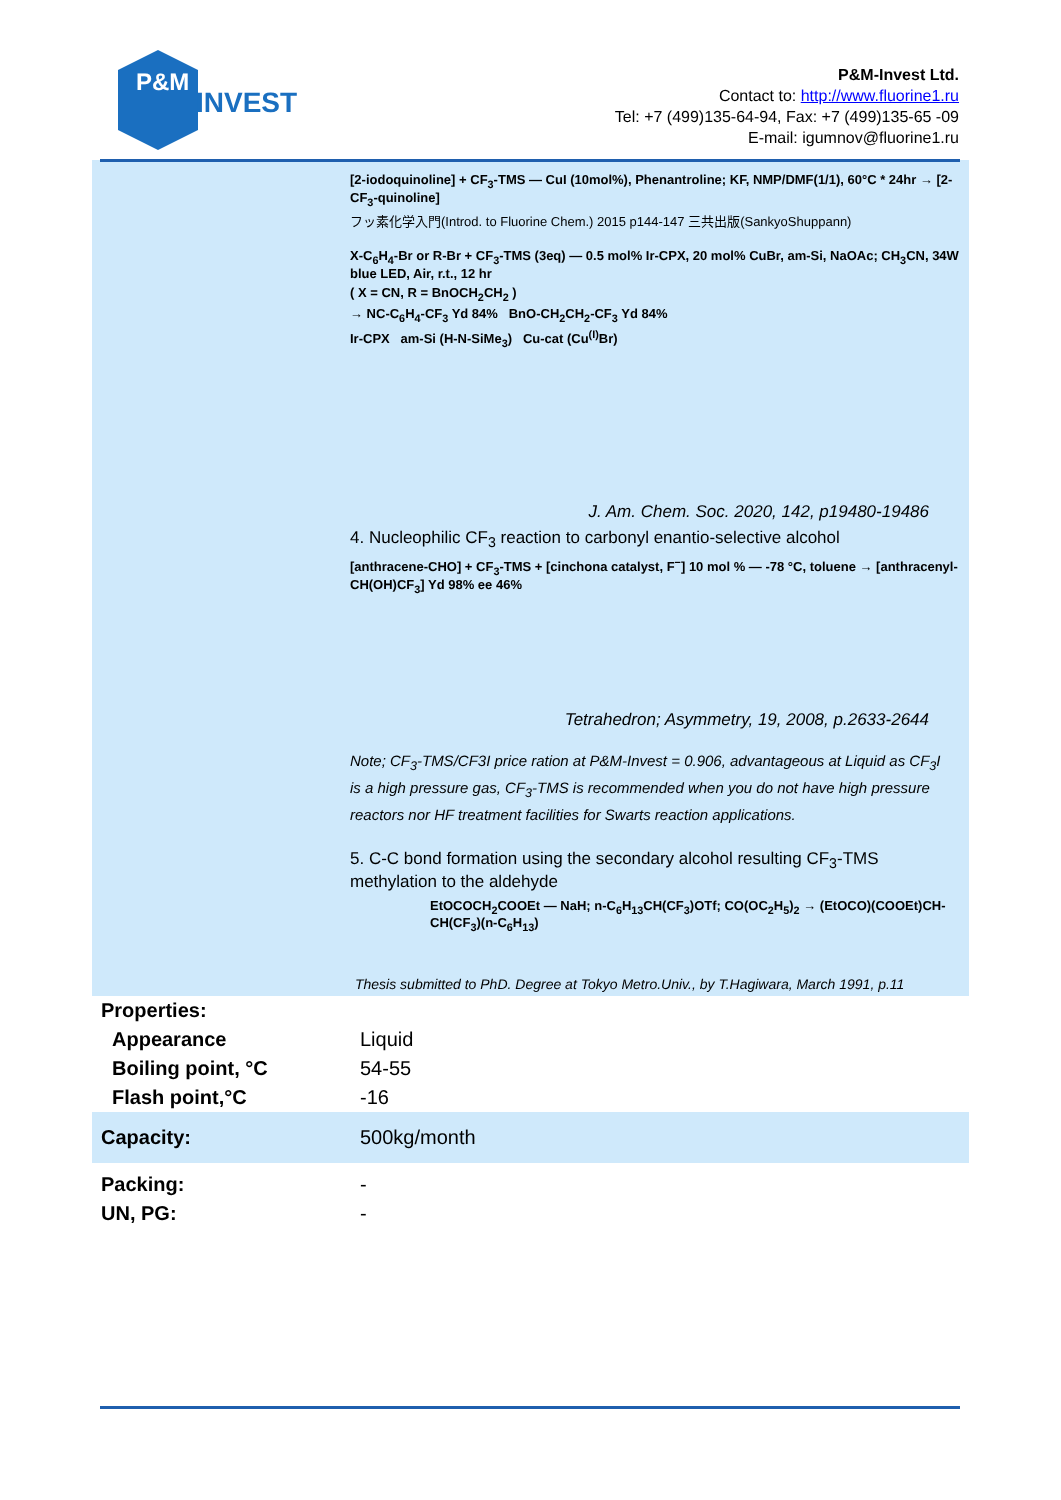P&M
INVEST
P&M-Invest Ltd.
Contact to: http://www.fluorine1.ru
Tel: +7 (499)135-64-94, Fax: +7 (499)135-65 -09
E-mail: igumnov@fluorine1.ru
[2-iodoquinoline] + CF<sub>3</sub>-TMS — CuI (10mol%), Phenantroline; KF, NMP/DMF(1/1), 60°C * 24hr → [2-CF<sub>3</sub>-quinoline]
フッ素化学入門(Introd. to Fluorine Chem.) 2015 p144-147 三共出版(SankyoShuppann)
X-C<sub>6</sub>H<sub>4</sub>-Br or R-Br + CF<sub>3</sub>-TMS (3eq) — 0.5 mol% Ir-CPX, 20 mol% CuBr, am-Si, NaOAc; CH<sub>3</sub>CN, 34W blue LED, Air, r.t., 12 hr
( X = CN, R = BnOCH<sub>2</sub>CH<sub>2</sub> )
→ NC-C<sub>6</sub>H<sub>4</sub>-CF<sub>3</sub> Yd 84% BnO-CH<sub>2</sub>CH<sub>2</sub>-CF<sub>3</sub> Yd 84%
Ir-CPX am-Si (H-N-SiMe<sub>3</sub>) Cu-cat (Cu<sup>(I)</sup>Br)
J. Am. Chem. Soc. 2020, 142, p19480-19486
4. Nucleophilic CF<sub>3</sub> reaction to carbonyl enantio-selective alcohol
[anthracene-CHO] + CF<sub>3</sub>-TMS + [cinchona catalyst, F<sup>−</sup>] 10 mol % — -78 °C, toluene → [anthracenyl-CH(OH)CF<sub>3</sub>] Yd 98% ee 46%
Tetrahedron; Asymmetry, 19, 2008, p.2633-2644
Note; CF<sub>3</sub>-TMS/CF3I price ration at P&M-Invest = 0.906, advantageous at Liquid as CF<sub>3</sub>I is a high pressure gas, CF<sub>3</sub>-TMS is recommended when you do not have high pressure reactors nor HF treatment facilities for Swarts reaction applications.
5. C-C bond formation using the secondary alcohol resulting CF<sub>3</sub>-TMS methylation to the aldehyde
EtOCOCH<sub>2</sub>COOEt — NaH; n-C<sub>6</sub>H<sub>13</sub>CH(CF<sub>3</sub>)OTf; CO(OC<sub>2</sub>H<sub>5</sub>)<sub>2</sub> → (EtOCO)(COOEt)CH-CH(CF<sub>3</sub>)(n-C<sub>6</sub>H<sub>13</sub>)
Thesis submitted to PhD. Degree at Tokyo Metro.Univ., by T.Hagiwara, March 1991, p.11
| Properties: | |
| Appearance | Liquid |
| Boiling point, °C | 54-55 |
| Flash point,°C | -16 |
| Capacity: | 500kg/month |
| Packing: | - |
| UN, PG: | - |